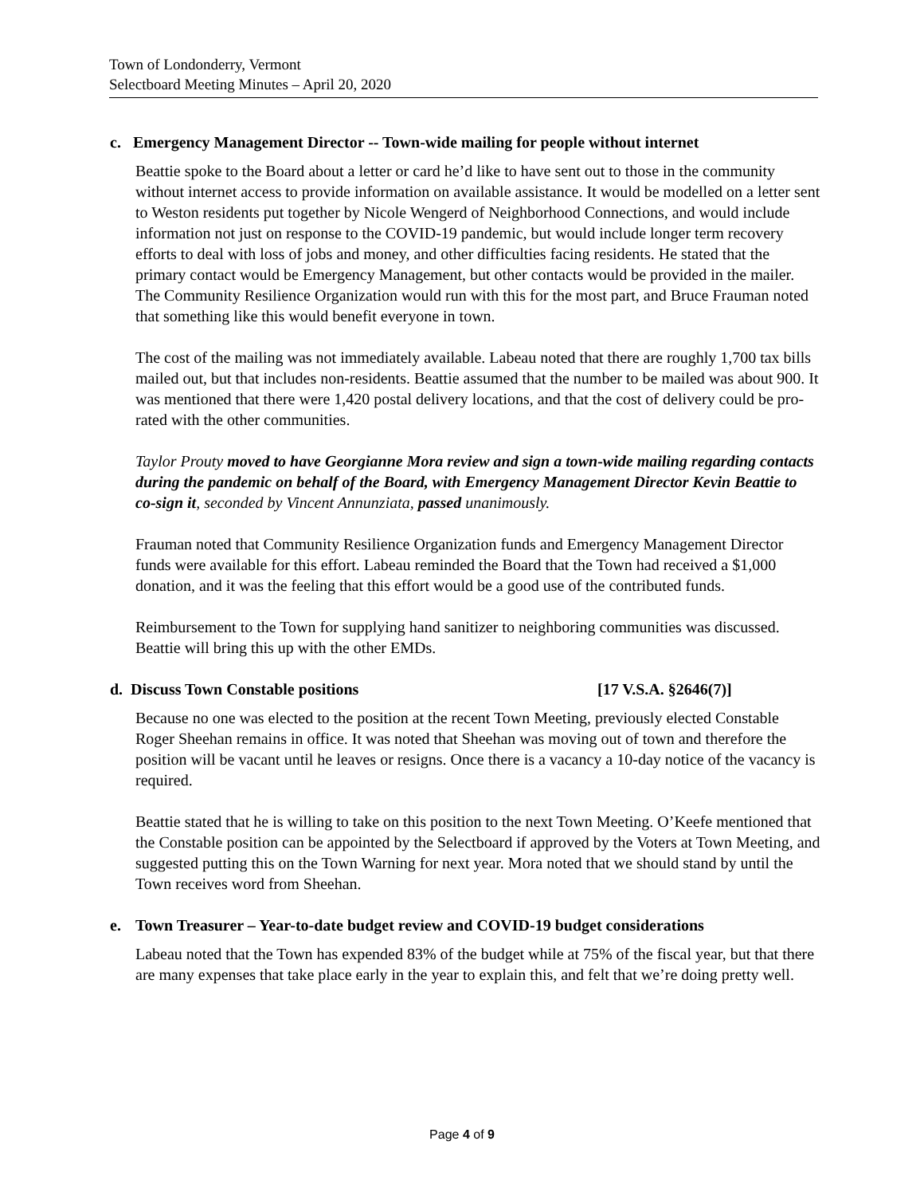Town of Londonderry, Vermont
Selectboard Meeting Minutes – April 20, 2020
c. Emergency Management Director -- Town-wide mailing for people without internet
Beattie spoke to the Board about a letter or card he’d like to have sent out to those in the community without internet access to provide information on available assistance. It would be modelled on a letter sent to Weston residents put together by Nicole Wengerd of Neighborhood Connections, and would include information not just on response to the COVID-19 pandemic, but would include longer term recovery efforts to deal with loss of jobs and money, and other difficulties facing residents. He stated that the primary contact would be Emergency Management, but other contacts would be provided in the mailer. The Community Resilience Organization would run with this for the most part, and Bruce Frauman noted that something like this would benefit everyone in town.
The cost of the mailing was not immediately available. Labeau noted that there are roughly 1,700 tax bills mailed out, but that includes non-residents. Beattie assumed that the number to be mailed was about 900. It was mentioned that there were 1,420 postal delivery locations, and that the cost of delivery could be pro-rated with the other communities.
Taylor Prouty moved to have Georgianne Mora review and sign a town-wide mailing regarding contacts during the pandemic on behalf of the Board, with Emergency Management Director Kevin Beattie to co-sign it, seconded by Vincent Annunziata, passed unanimously.
Frauman noted that Community Resilience Organization funds and Emergency Management Director funds were available for this effort. Labeau reminded the Board that the Town had received a $1,000 donation, and it was the feeling that this effort would be a good use of the contributed funds.
Reimbursement to the Town for supplying hand sanitizer to neighboring communities was discussed. Beattie will bring this up with the other EMDs.
d. Discuss Town Constable positions [17 V.S.A. §2646(7)]
Because no one was elected to the position at the recent Town Meeting, previously elected Constable Roger Sheehan remains in office. It was noted that Sheehan was moving out of town and therefore the position will be vacant until he leaves or resigns. Once there is a vacancy a 10-day notice of the vacancy is required.
Beattie stated that he is willing to take on this position to the next Town Meeting. O’Keefe mentioned that the Constable position can be appointed by the Selectboard if approved by the Voters at Town Meeting, and suggested putting this on the Town Warning for next year. Mora noted that we should stand by until the Town receives word from Sheehan.
e. Town Treasurer – Year-to-date budget review and COVID-19 budget considerations
Labeau noted that the Town has expended 83% of the budget while at 75% of the fiscal year, but that there are many expenses that take place early in the year to explain this, and felt that we’re doing pretty well.
Page 4 of 9